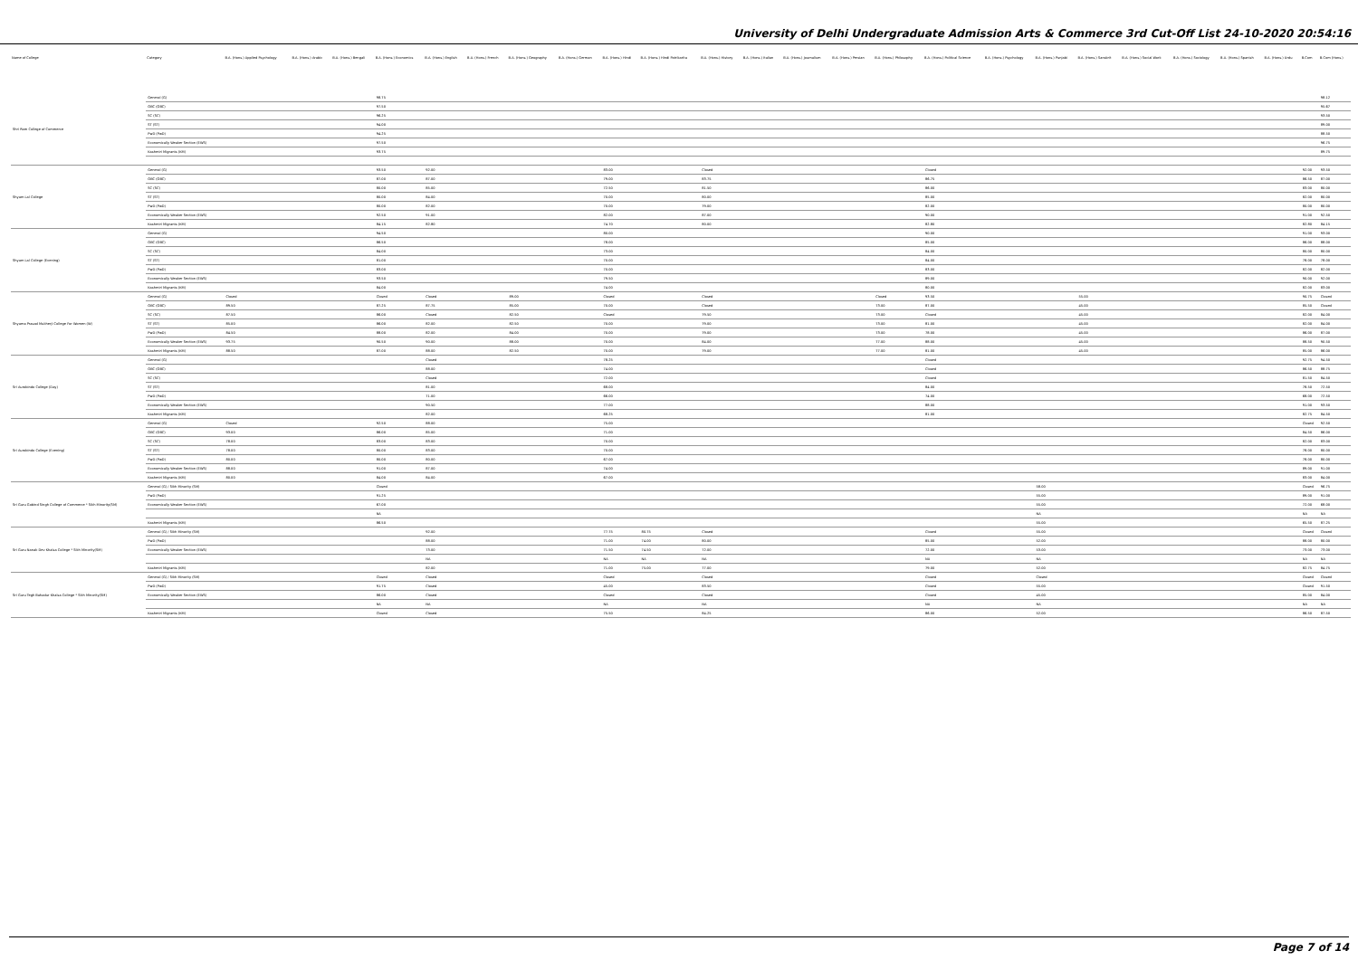University of Delhi Undergraduate Admission Arts & Commerce 3rd Cut-Off List 24-10-2020 20:54:16
| Name of College | Category | B.A. (Hons.) Applied Psychology | B.A. (Hons.) Arabic | B.A. (Hons.) Bengali | B.A. (Hons.) Economics | B.A. (Hons.) English | B.A. (Hons.) French | B.A. (Hons.) Geography | B.A. (Hons.) German | B.A. (Hons.) Hindi | B.A. (Hons.) Hindi Patrikarita | B.A. (Hons.) History | B.A. (Hons.) Italian | B.A. (Hons.) Journalism | B.A. (Hons.) Persian | B.A. (Hons.) Philosophy | B.A. (Hons.) Political Science | B.A. (Hons.) Psychology | B.A. (Hons.) Punjabi | B.A. (Hons.) Sanskrit | B.A. (Hons.) Social Work | B.A. (Hons.) Sociology | B.A. (Hons.) Spanish | B.A. (Hons.) Urdu | B.Com | B.Com (Hons.) |
| --- | --- | --- | --- | --- | --- | --- | --- | --- | --- | --- | --- | --- | --- | --- | --- | --- | --- | --- | --- | --- | --- | --- | --- | --- | --- | --- |
| Shri Ram College of Commerce | General (G) | | | | 98.75 | | | | | | | | | | | | | | | | | | | | | 98.12 |
| | OBC (OBC) | | | | 97.50 | | | | | | | | | | | | | | | | | | | | | 95.67 |
| | SC (SC) | | | | 96.25 | | | | | | | | | | | | | | | | | | | | | 93.50 |
| | ST (ST) | | | | 94.00 | | | | | | | | | | | | | | | | | | | | | 89.00 |
| | PwD (PwD) | | | | 94.25 | | | | | | | | | | | | | | | | | | | | | 88.50 |
| | Economically Weaker Section (EWS) | | | | 97.50 | | | | | | | | | | | | | | | | | | | | | 96.75 |
| | Kashmiri Migrants (KM) | | | | 93.75 | | | | | | | | | | | | | | | | | | | | | 89.75 |
| Shyam Lal College | General (G) | | | | 93.50 | 92.00 | | | | 83.00 | | Closed | | | | | Closed | | | | | | | | 92.00 | 93.50 |
| | OBC (OBC) | | | | 87.00 | 87.00 | | | | 79.00 | | 83.75 | | | | | 86.75 | | | | | | | | 86.50 | 87.00 |
| | SC (SC) | | | | 80.00 | 85.00 | | | | 72.50 | | 81.50 | | | | | 86.00 | | | | | | | | 83.00 | 80.00 |
| | ST (ST) | | | | 80.00 | 84.00 | | | | 70.00 | | 80.00 | | | | | 85.00 | | | | | | | | 82.00 | 80.00 |
| | PwD (PwD) | | | | 80.00 | 82.00 | | | | 70.00 | | 79.00 | | | | | 82.00 | | | | | | | | 80.00 | 80.00 |
| | Economically Weaker Section (EWS) | | | | 92.50 | 91.00 | | | | 82.00 | | 87.00 | | | | | 90.00 | | | | | | | | 91.00 | 92.50 |
| | Kashmiri Migrants (KM) | | | | 84.15 | 82.80 | | | | 74.70 | | 80.00 | | | | | 82.80 | | | | | | | | 82.80 | 84.15 |
| Shyam Lal College (Evening) | General (G) | | | | 94.50 | | | | | 80.00 | | | | | | | 90.00 | | | | | | | | 91.00 | 93.00 |
| | OBC (OBC) | | | | 86.50 | | | | | 78.00 | | | | | | | 85.00 | | | | | | | | 86.00 | 88.00 |
| | SC (SC) | | | | 84.00 | | | | | 73.00 | | | | | | | 84.00 | | | | | | | | 80.00 | 80.00 |
| | ST (ST) | | | | 81.00 | | | | | 70.00 | | | | | | | 84.00 | | | | | | | | 78.00 | 78.00 |
| | PwD (PwD) | | | | 83.00 | | | | | 70.00 | | | | | | | 83.00 | | | | | | | | 82.00 | 82.00 |
| | Economically Weaker Section (EWS) | | | | 93.50 | | | | | 79.50 | | | | | | | 89.00 | | | | | | | | 90.00 | 92.00 |
| | Kashmiri Migrants (KM) | | | | 84.00 | | | | | 74.00 | | | | | | | 80.00 | | | | | | | | 82.00 | 83.00 |
| Shyama Prasad Mukherji College For Women (W) | General (G) | Closed | | | Closed | Closed | | 89.00 | | Closed | | Closed | | | | Closed | 93.50 | | | 55.00 | | | | | 90.75 | Closed |
| | OBC (OBC) | 89.50 | | | 87.25 | 87.75 | | 85.00 | | 70.00 | | Closed | | | | 73.00 | 87.00 | | | 45.00 | | | | | 85.50 | Closed |
| | SC (SC) | 87.50 | | | 86.00 | Closed | | 82.50 | | Closed | | 79.50 | | | | 73.00 | Closed | | | 45.00 | | | | | 82.00 | 84.00 |
| | ST (ST) | 85.00 | | | 86.00 | 82.00 | | 82.50 | | 70.00 | | 79.00 | | | | 73.00 | 81.00 | | | 45.00 | | | | | 82.00 | 84.00 |
| | PwD (PwD) | 84.50 | | | 88.00 | 82.00 | | 84.00 | | 70.00 | | 79.00 | | | | 73.00 | 78.00 | | | 45.00 | | | | | 86.00 | 87.00 |
| | Economically Weaker Section (EWS) | 93.75 | | | 90.50 | 90.00 | | 88.00 | | 70.00 | | 84.00 | | | | 77.00 | 88.00 | | | 45.00 | | | | | 88.50 | 90.50 |
| | Kashmiri Migrants (KM) | 88.50 | | | 87.00 | 88.00 | | 82.50 | | 70.00 | | 79.00 | | | | 77.00 | 81.00 | | | 45.00 | | | | | 85.00 | 86.00 |
| Sri Aurobindo College (Day) | General (G) | | | | | Closed | | | | 78.25 | | | | | | | Closed | | | | | | | | 92.75 | 94.50 |
| | OBC (OBC) | | | | | 88.00 | | | | 74.00 | | | | | | | Closed | | | | | | | | 86.50 | 88.75 |
| | SC (SC) | | | | | Closed | | | | 72.00 | | | | | | | Closed | | | | | | | | 81.50 | 84.50 |
| | ST (ST) | | | | | 81.00 | | | | 68.00 | | | | | | | 84.00 | | | | | | | | 78.50 | 72.50 |
| | PwD (PwD) | | | | | 71.00 | | | | 66.00 | | | | | | | 74.00 | | | | | | | | 68.00 | 72.50 |
| | Economically Weaker Section (EWS) | | | | | 90.50 | | | | 77.00 | | | | | | | 88.00 | | | | | | | | 91.00 | 93.50 |
| | Kashmiri Migrants (KM) | | | | | 82.00 | | | | 68.25 | | | | | | | 81.00 | | | | | | | | 82.75 | 84.50 |
| Sri Aurobindo College (Evening) | General (G) | Closed | | | 92.50 | 88.00 | | | | 75.00 | | | | | | | | | | | | | | | Closed | 92.50 |
| | OBC (OBC) | 93.00 | | | 86.00 | 85.00 | | | | 71.00 | | | | | | | | | | | | | | | 84.50 | 86.00 |
| | SC (SC) | 78.00 | | | 83.00 | 83.00 | | | | 70.00 | | | | | | | | | | | | | | | 82.00 | 83.00 |
| | ST (ST) | 78.00 | | | 80.00 | 83.00 | | | | 70.00 | | | | | | | | | | | | | | | 78.00 | 80.00 |
| | PwD (PwD) | 80.00 | | | 80.00 | 80.00 | | | | 67.00 | | | | | | | | | | | | | | | 78.00 | 80.00 |
| | Economically Weaker Section (EWS) | 88.00 | | | 91.00 | 87.00 | | | | 74.00 | | | | | | | | | | | | | | | 89.00 | 91.00 |
| | Kashmiri Migrants (KM) | 80.00 | | | 84.00 | 84.00 | | | | 67.00 | | | | | | | | | | | | | | | 83.00 | 84.00 |
| Sri Guru Gobind Singh College of Commerce * Sikh Minority(SM) | General (G) / Sikh Minority (SM) | | | | Closed | | | | | | | | | | | | | | 58.00 | | | | | | Closed | 96.75 |
| | PwD (PwD) | | | | 91.25 | | | | | | | | | | | | | | 55.00 | | | | | | 89.00 | 91.00 |
| | Economically Weaker Section (EWS) | | | | 67.00 | | | | | | | | | | | | | | 55.00 | | | | | | 72.00 | 68.00 |
| | | | | | NA | | | | | | | | | | | | | | NA | | | | | | NA | NA |
| | Kashmiri Migrants (KM) | | | | 86.50 | | | | | | | | | | | | | | 55.00 | | | | | | 65.50 | 87.25 |
| Sri Guru Nanak Dev Khalsa College * Sikh Minority(SM) | General (G) / Sikh Minority (SM) | | | | | 92.00 | | | | 77.75 | 80.75 | Closed | | | | | Closed | | 55.00 | | | | | | Closed | Closed |
| | PwD (PwD) | | | | | 88.00 | | | | 71.00 | 74.00 | 80.00 | | | | | 85.00 | | 52.00 | | | | | | 88.00 | 80.00 |
| | Economically Weaker Section (EWS) | | | | | 73.00 | | | | 71.50 | 74.50 | 72.00 | | | | | 72.00 | | 53.00 | | | | | | 73.00 | 73.00 |
| | | | | | | NA | | | | NA | NA | NA | | | | | NA | | NA | | | | | | NA | NA |
| | Kashmiri Migrants (KM) | | | | | 82.00 | | | | 71.00 | 75.00 | 77.00 | | | | | 79.00 | | 52.00 | | | | | | 82.75 | 84.75 |
| Sri Guru Tegh Bahadur Khalsa College * Sikh Minority(SM) | General (G) / Sikh Minority (SM) | | | | Closed | Closed | | | | Closed | | Closed | | | | | Closed | | Closed | | | | | | Closed | Closed |
| | PwD (PwD) | | | | 91.75 | Closed | | | | 45.00 | | 83.50 | | | | | Closed | | 55.00 | | | | | | Closed | 91.50 |
| | Economically Weaker Section (EWS) | | | | 86.00 | Closed | | | | Closed | | Closed | | | | | Closed | | 45.00 | | | | | | 85.00 | 84.00 |
| | | | | | NA | NA | | | | NA | | NA | | | | | NA | | NA | | | | | | NA | NA |
| | Kashmiri Migrants (KM) | | | | Closed | Closed | | | | 75.50 | | 84.25 | | | | | 86.00 | | 52.00 | | | | | | 86.50 | 87.50 |
Page 7 of 14